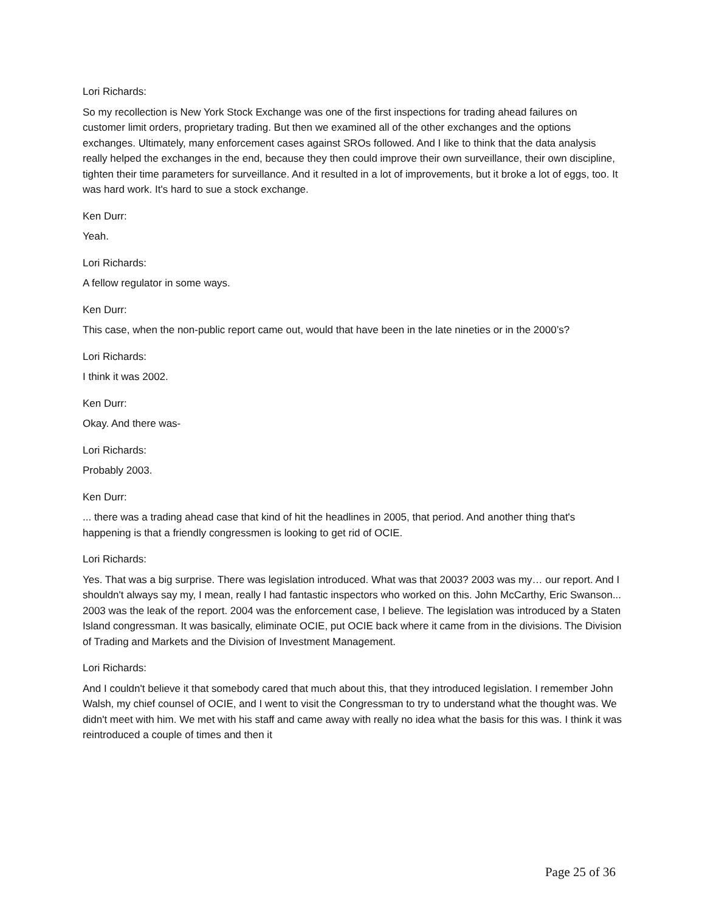Lori Richards:
So my recollection is New York Stock Exchange was one of the first inspections for trading ahead failures on customer limit orders, proprietary trading. But then we examined all of the other exchanges and the options exchanges. Ultimately, many enforcement cases against SROs followed. And I like to think that the data analysis really helped the exchanges in the end, because they then could improve their own surveillance, their own discipline, tighten their time parameters for surveillance. And it resulted in a lot of improvements, but it broke a lot of eggs, too. It was hard work. It's hard to sue a stock exchange.
Ken Durr:
Yeah.
Lori Richards:
A fellow regulator in some ways.
Ken Durr:
This case, when the non-public report came out, would that have been in the late nineties or in the 2000’s?
Lori Richards:
I think it was 2002.
Ken Durr:
Okay. And there was-
Lori Richards:
Probably 2003.
Ken Durr:
... there was a trading ahead case that kind of hit the headlines in 2005, that period. And another thing that's happening is that a friendly congressmen is looking to get rid of OCIE.
Lori Richards:
Yes. That was a big surprise. There was legislation introduced. What was that 2003? 2003 was my… our report. And I shouldn't always say my, I mean, really I had fantastic inspectors who worked on this. John McCarthy, Eric Swanson... 2003 was the leak of the report. 2004 was the enforcement case, I believe. The legislation was introduced by a Staten Island congressman. It was basically, eliminate OCIE, put OCIE back where it came from in the divisions. The Division of Trading and Markets and the Division of Investment Management.
Lori Richards:
And I couldn't believe it that somebody cared that much about this, that they introduced legislation. I remember John Walsh, my chief counsel of OCIE, and I went to visit the Congressman to try to understand what the thought was. We didn't meet with him. We met with his staff and came away with really no idea what the basis for this was. I think it was reintroduced a couple of times and then it
Page 25 of 36